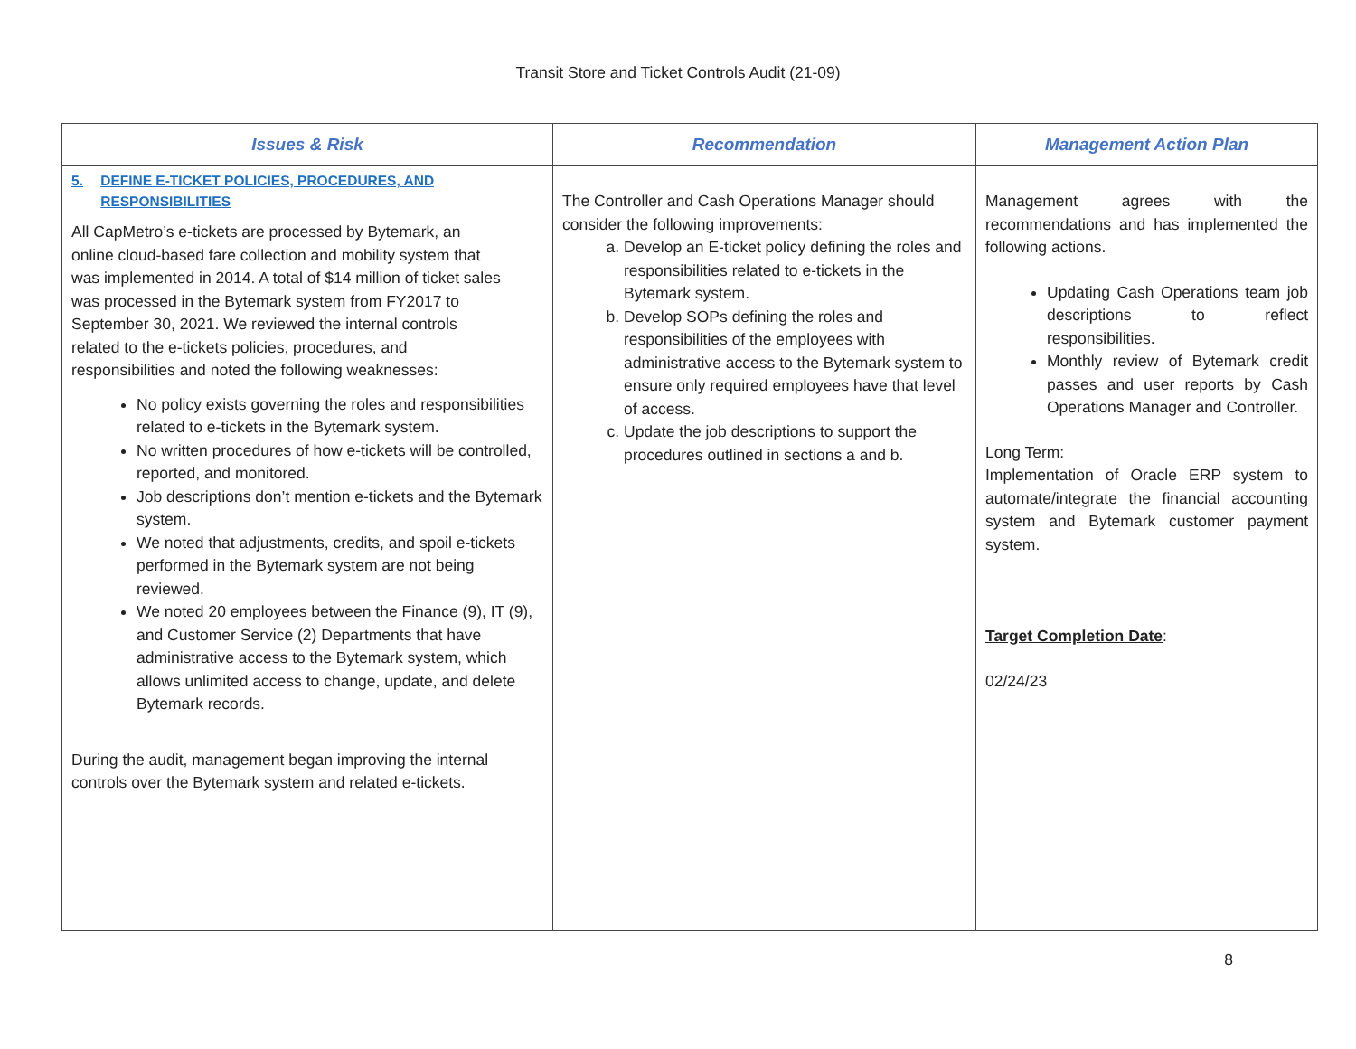Transit Store and Ticket Controls Audit (21-09)
| Issues & Risk | Recommendation | Management Action Plan |
| --- | --- | --- |
| 5. DEFINE E-TICKET POLICIES, PROCEDURES, AND RESPONSIBILITIES All CapMetro’s e-tickets are processed by Bytemark, an online cloud-based fare collection and mobility system that was implemented in 2014. A total of $14 million of ticket sales was processed in the Bytemark system from FY2017 to September 30, 2021. We reviewed the internal controls related to the e-tickets policies, procedures, and responsibilities and noted the following weaknesses: No policy exists governing the roles and responsibilities related to e-tickets in the Bytemark system. No written procedures of how e-tickets will be controlled, reported, and monitored. Job descriptions don’t mention e-tickets and the Bytemark system. We noted that adjustments, credits, and spoil e-tickets performed in the Bytemark system are not being reviewed. We noted 20 employees between the Finance (9), IT (9), and Customer Service (2) Departments that have administrative access to the Bytemark system, which allows unlimited access to change, update, and delete Bytemark records. During the audit, management began improving the internal controls over the Bytemark system and related e-tickets. | The Controller and Cash Operations Manager should consider the following improvements: a. Develop an E-ticket policy defining the roles and responsibilities related to e-tickets in the Bytemark system. b. Develop SOPs defining the roles and responsibilities of the employees with administrative access to the Bytemark system to ensure only required employees have that level of access. c. Update the job descriptions to support the procedures outlined in sections a and b. | Management agrees with the recommendations and has implemented the following actions. Updating Cash Operations team job descriptions to reflect responsibilities. Monthly review of Bytemark credit passes and user reports by Cash Operations Manager and Controller. Long Term: Implementation of Oracle ERP system to automate/integrate the financial accounting system and Bytemark customer payment system. Target Completion Date : 02/24/23 |
8